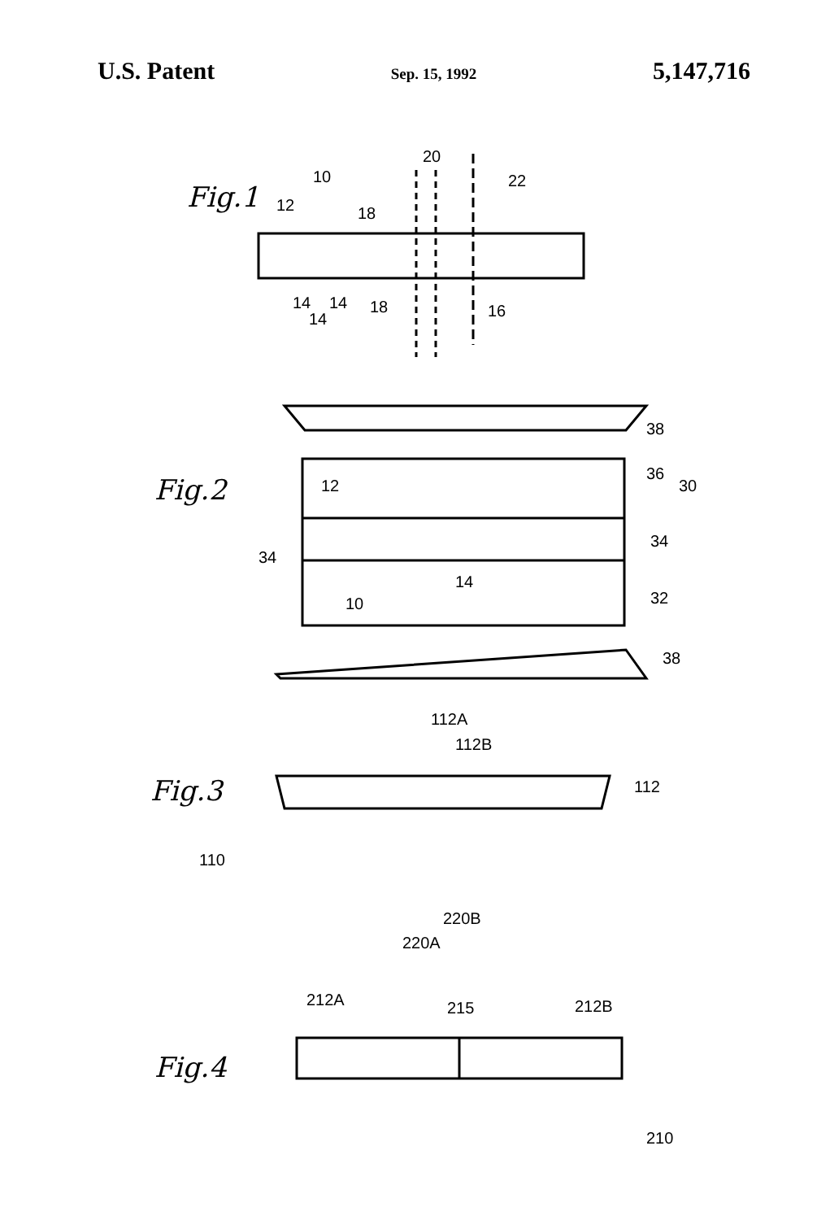U.S. Patent Sep. 15, 1992 5,147,716
Fig.1
10
20
22
12
18
14
14
14
18
16
Fig.2
38
36
30
12
34
34
14
10
32
38
Fig.3
112A
112B
112
110
Fig.4
220B
220A
212A
215
212B
210